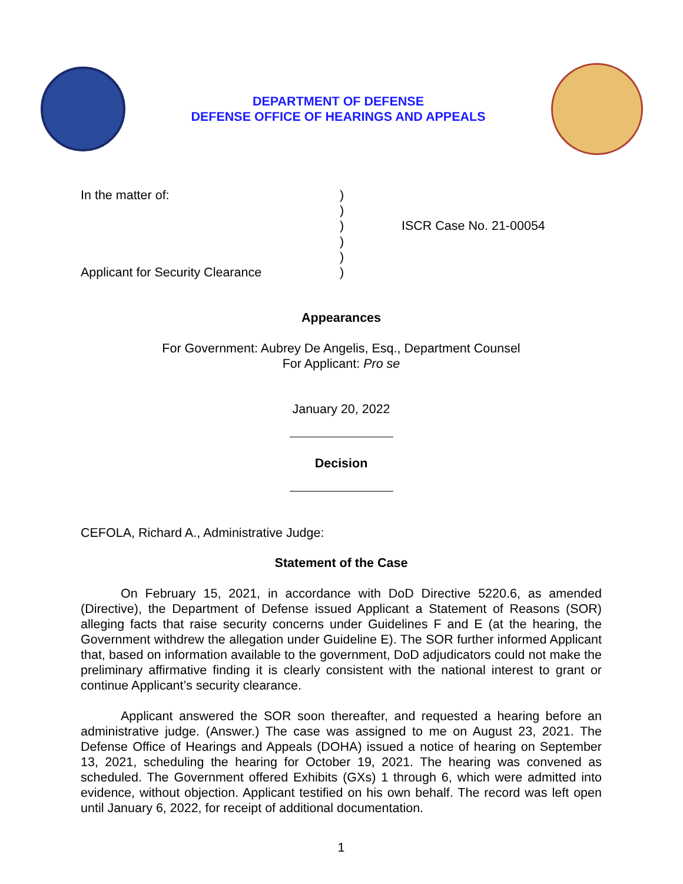DEPARTMENT OF DEFENSE
DEFENSE OFFICE OF HEARINGS AND APPEALS
In the matter of:
Applicant for Security Clearance
)
)
)
)
)
)
ISCR Case No. 21-00054
Appearances
For Government: Aubrey De Angelis, Esq., Department Counsel
For Applicant: Pro se
January 20, 2022
Decision
CEFOLA, Richard A., Administrative Judge:
Statement of the Case
On February 15, 2021, in accordance with DoD Directive 5220.6, as amended (Directive), the Department of Defense issued Applicant a Statement of Reasons (SOR) alleging facts that raise security concerns under Guidelines F and E (at the hearing, the Government withdrew the allegation under Guideline E). The SOR further informed Applicant that, based on information available to the government, DoD adjudicators could not make the preliminary affirmative finding it is clearly consistent with the national interest to grant or continue Applicant’s security clearance.
Applicant answered the SOR soon thereafter, and requested a hearing before an administrative judge. (Answer.) The case was assigned to me on August 23, 2021. The Defense Office of Hearings and Appeals (DOHA) issued a notice of hearing on September 13, 2021, scheduling the hearing for October 19, 2021. The hearing was convened as scheduled. The Government offered Exhibits (GXs) 1 through 6, which were admitted into evidence, without objection. Applicant testified on his own behalf. The record was left open until January 6, 2022, for receipt of additional documentation.
1